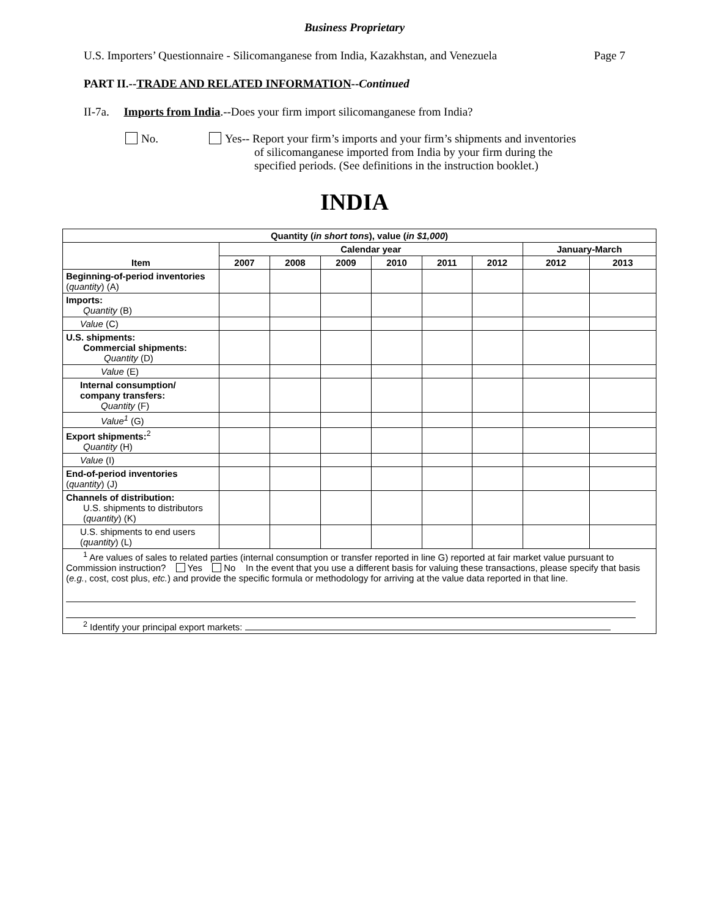Business Proprietary
U.S. Importers’ Questionnaire - Silicomanganese from India, Kazakhstan, and Venezuela Page 7
PART II.--TRADE AND RELATED INFORMATION--Continued
II-7a. Imports from India.--Does your firm import silicomanganese from India?
No. Yes-- Report your firm’s imports and your firm’s shipments and inventories
of silicomanganese imported from India by your firm during the
specified periods. (See definitions in the instruction booklet.)
INDIA
| Quantity ( in short tons ), value ( in $1,000 ) | | | | | | | | |
| --- | --- | --- | --- | --- | --- | --- | --- | --- |
| Item | Calendar year | | | | | | January-March | |
| | 2007 | 2008 | 2009 | 2010 | 2011 | 2012 | 2012 | 2013 |
| Beginning-of-period inventories ( quantity ) (A) | | | | | | | | |
| Imports: Quantity (B) | | | | | | | | |
| Value (C) | | | | | | | | |
| U.S. shipments: Commercial shipments: Quantity (D) | | | | | | | | |
| Value (E) | | | | | | | | |
| Internal consumption/ company transfers: Quantity (F) | | | | | | | | |
| Value<sup>1</sup> (G) | | | | | | | | |
| Export shipments:<sup>2</sup> Quantity (H) | | | | | | | | |
| Value (I) | | | | | | | | |
| End-of-period inventories ( quantity ) (J) | | | | | | | | |
| Channels of distribution: U.S. shipments to distributors ( quantity ) (K) | | | | | | | | |
| U.S. shipments to end users ( quantity ) (L) | | | | | | | | |
| <sup>1</sup> Are values of sales to related parties (internal consumption or transfer reported in line G) reported at fair market value pursuant to Commission instruction? Yes No In the event that you use a different basis for valuing these transactions, please specify that basis ( e.g. , cost, cost plus, etc. ) and provide the specific formula or methodology for arriving at the value data reported in that line. <sup>2</sup> Identify your principal export markets: | | | | | | | | |